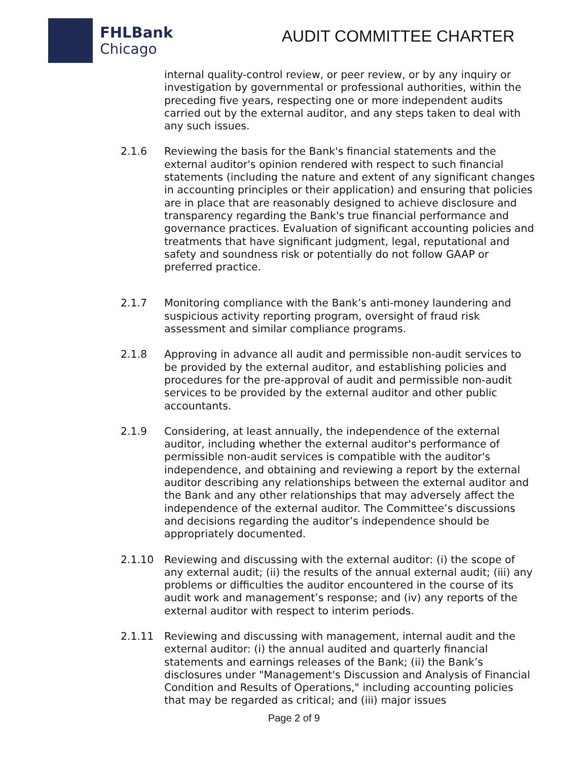FHLBank
Chicago
AUDIT COMMITTEE CHARTER
internal quality-control review, or peer review, or by any inquiry or investigation by governmental or professional authorities, within the preceding five years, respecting one or more independent audits carried out by the external auditor, and any steps taken to deal with any such issues.
2.1.6 Reviewing the basis for the Bank's financial statements and the external auditor's opinion rendered with respect to such financial statements (including the nature and extent of any significant changes in accounting principles or their application) and ensuring that policies are in place that are reasonably designed to achieve disclosure and transparency regarding the Bank's true financial performance and governance practices. Evaluation of significant accounting policies and treatments that have significant judgment, legal, reputational and safety and soundness risk or potentially do not follow GAAP or preferred practice.
2.1.7 Monitoring compliance with the Bank’s anti-money laundering and suspicious activity reporting program, oversight of fraud risk assessment and similar compliance programs.
2.1.8 Approving in advance all audit and permissible non-audit services to be provided by the external auditor, and establishing policies and procedures for the pre-approval of audit and permissible non-audit services to be provided by the external auditor and other public accountants.
2.1.9 Considering, at least annually, the independence of the external auditor, including whether the external auditor's performance of permissible non-audit services is compatible with the auditor's independence, and obtaining and reviewing a report by the external auditor describing any relationships between the external auditor and the Bank and any other relationships that may adversely affect the independence of the external auditor. The Committee’s discussions and decisions regarding the auditor’s independence should be appropriately documented.
2.1.10 Reviewing and discussing with the external auditor: (i) the scope of any external audit; (ii) the results of the annual external audit; (iii) any problems or difficulties the auditor encountered in the course of its audit work and management’s response; and (iv) any reports of the external auditor with respect to interim periods.
2.1.11 Reviewing and discussing with management, internal audit and the external auditor: (i) the annual audited and quarterly financial statements and earnings releases of the Bank; (ii) the Bank’s disclosures under "Management's Discussion and Analysis of Financial Condition and Results of Operations," including accounting policies that may be regarded as critical; and (iii) major issues
Page 2 of 9